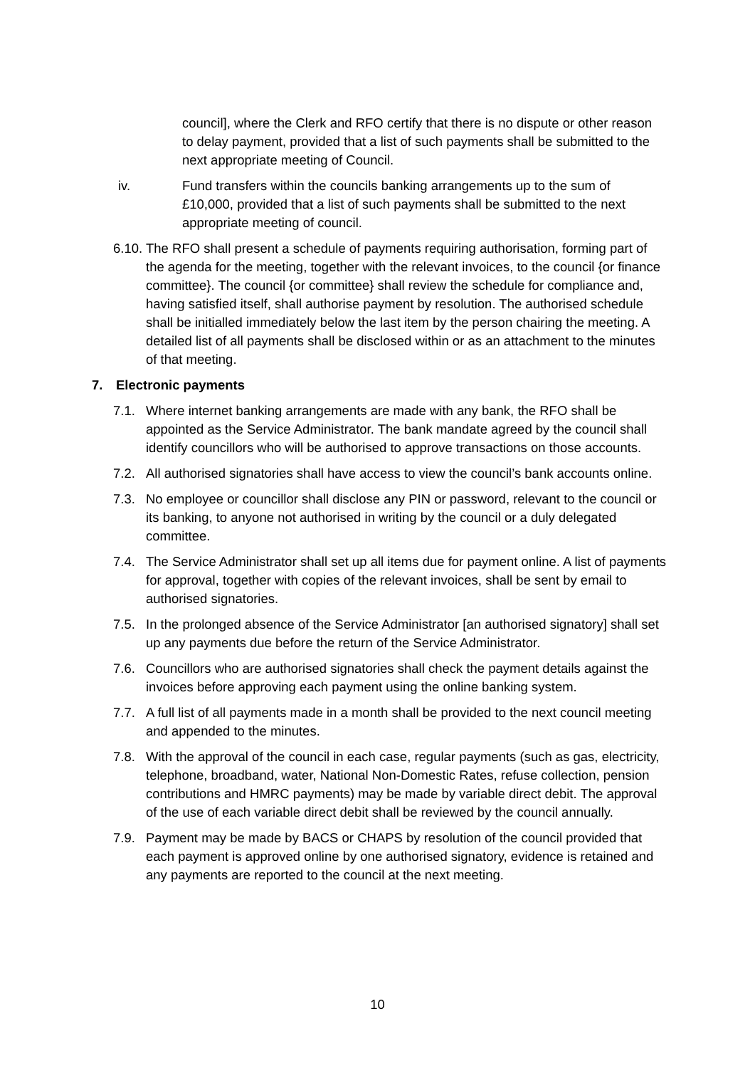council], where the Clerk and RFO certify that there is no dispute or other reason to delay payment, provided that a list of such payments shall be submitted to the next appropriate meeting of Council.
iv. Fund transfers within the councils banking arrangements up to the sum of £10,000, provided that a list of such payments shall be submitted to the next appropriate meeting of council.
6.10.
The RFO shall present a schedule of payments requiring authorisation, forming part of the agenda for the meeting, together with the relevant invoices, to the council {or finance committee}. The council {or committee} shall review the schedule for compliance and, having satisfied itself, shall authorise payment by resolution. The authorised schedule shall be initialled immediately below the last item by the person chairing the meeting. A detailed list of all payments shall be disclosed within or as an attachment to the minutes of that meeting.
7. Electronic payments
7.1. Where internet banking arrangements are made with any bank, the RFO shall be appointed as the Service Administrator. The bank mandate agreed by the council shall identify councillors who will be authorised to approve transactions on those accounts.
7.2. All authorised signatories shall have access to view the council’s bank accounts online.
7.3. No employee or councillor shall disclose any PIN or password, relevant to the council or its banking, to anyone not authorised in writing by the council or a duly delegated committee.
7.4. The Service Administrator shall set up all items due for payment online. A list of payments for approval, together with copies of the relevant invoices, shall be sent by email to authorised signatories.
7.5. In the prolonged absence of the Service Administrator [an authorised signatory] shall set up any payments due before the return of the Service Administrator.
7.6. Councillors who are authorised signatories shall check the payment details against the invoices before approving each payment using the online banking system.
7.7. A full list of all payments made in a month shall be provided to the next council meeting and appended to the minutes.
7.8. With the approval of the council in each case, regular payments (such as gas, electricity, telephone, broadband, water, National Non-Domestic Rates, refuse collection, pension contributions and HMRC payments) may be made by variable direct debit. The approval of the use of each variable direct debit shall be reviewed by the council annually.
7.9. Payment may be made by BACS or CHAPS by resolution of the council provided that each payment is approved online by one authorised signatory, evidence is retained and any payments are reported to the council at the next meeting.
10